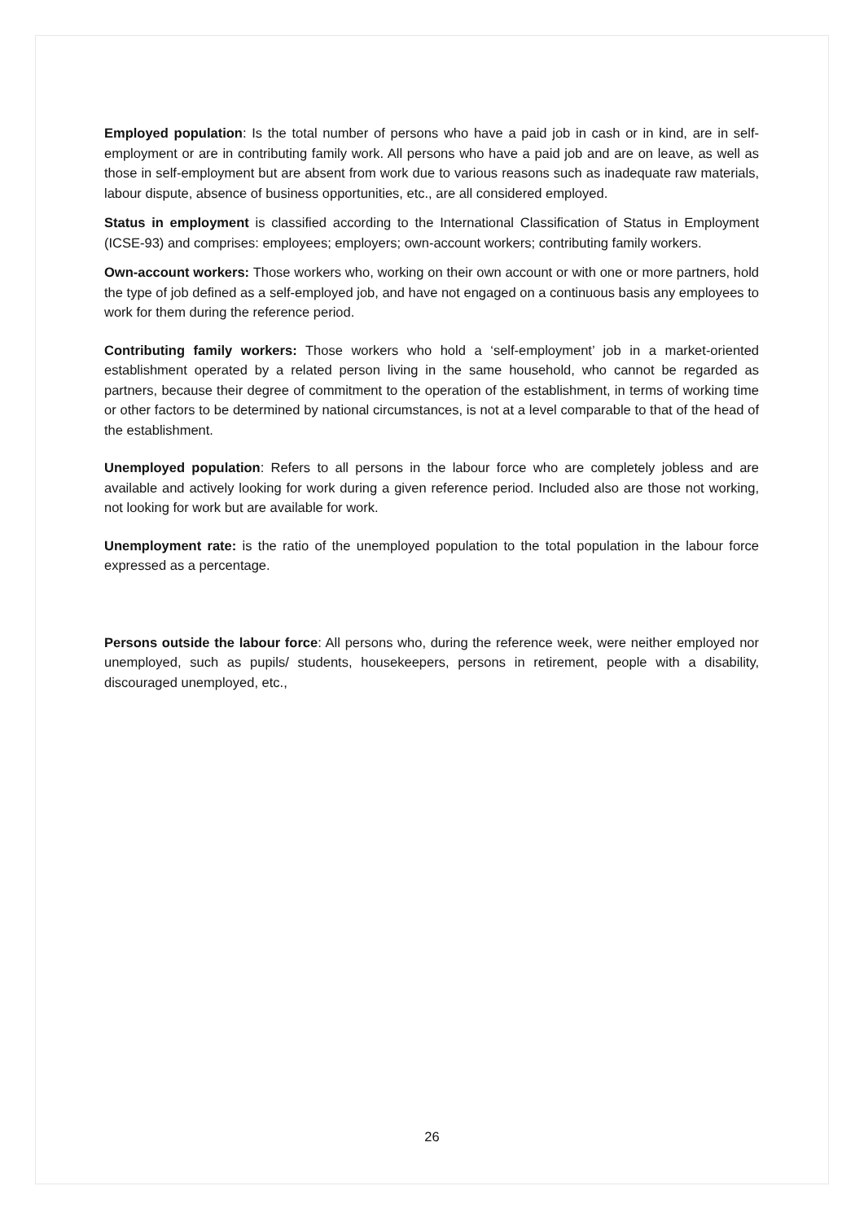Employed population: Is the total number of persons who have a paid job in cash or in kind, are in self-employment or are in contributing family work. All persons who have a paid job and are on leave, as well as those in self-employment but are absent from work due to various reasons such as inadequate raw materials, labour dispute, absence of business opportunities, etc., are all considered employed.
Status in employment is classified according to the International Classification of Status in Employment (ICSE-93) and comprises: employees; employers; own-account workers; contributing family workers.
Own-account workers: Those workers who, working on their own account or with one or more partners, hold the type of job defined as a self-employed job, and have not engaged on a continuous basis any employees to work for them during the reference period.
Contributing family workers: Those workers who hold a ‘self-employment’ job in a market-oriented establishment operated by a related person living in the same household, who cannot be regarded as partners, because their degree of commitment to the operation of the establishment, in terms of working time or other factors to be determined by national circumstances, is not at a level comparable to that of the head of the establishment.
Unemployed population: Refers to all persons in the labour force who are completely jobless and are available and actively looking for work during a given reference period. Included also are those not working, not looking for work but are available for work.
Unemployment rate: is the ratio of the unemployed population to the total population in the labour force expressed as a percentage.
Persons outside the labour force: All persons who, during the reference week, were neither employed nor unemployed, such as pupils/ students, housekeepers, persons in retirement, people with a disability, discouraged unemployed, etc.,
26